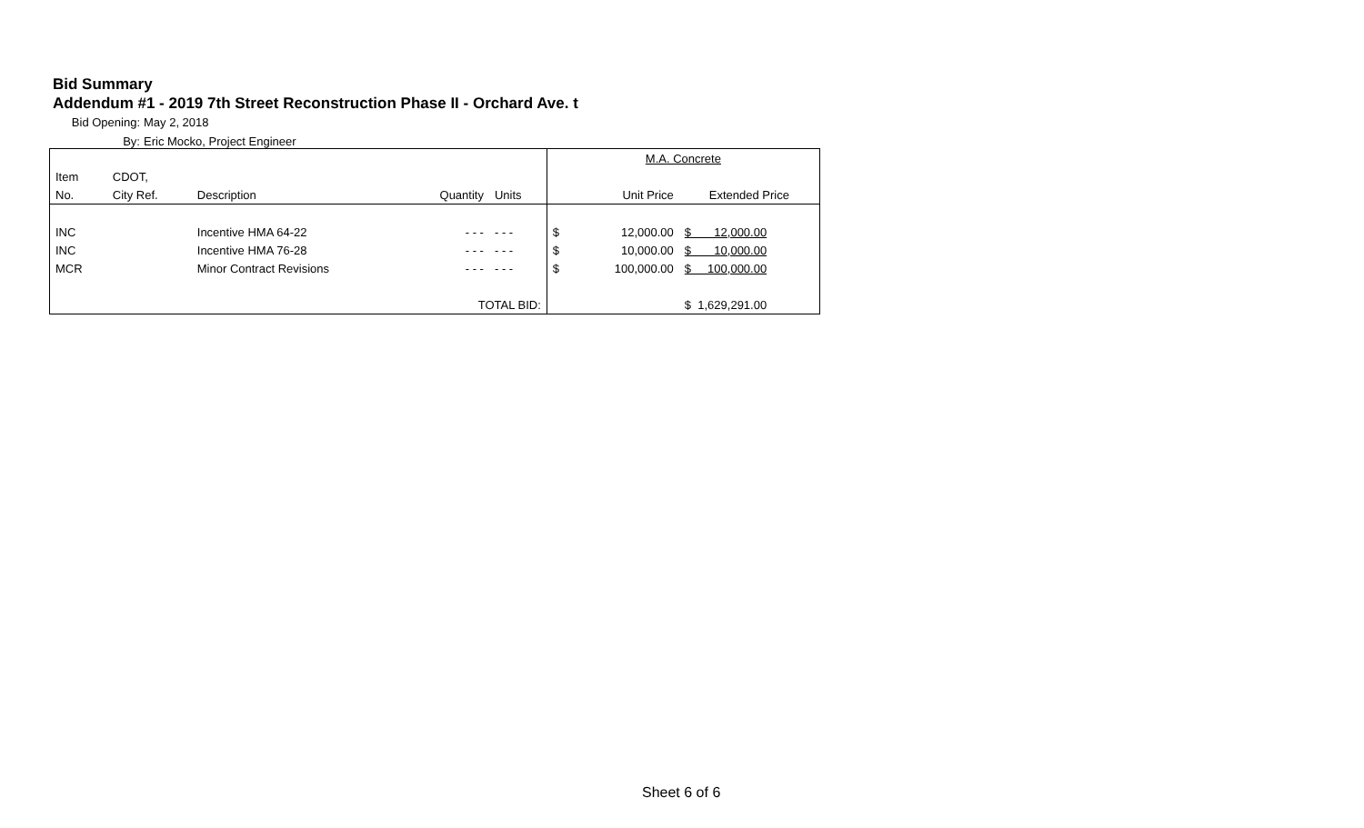Bid Summary
Addendum #1 - 2019 7th Street Reconstruction Phase II - Orchard Ave. t
Bid Opening: May 2, 2018
By: Eric Mocko, Project Engineer
| | | | | | M.A. Concrete | | |
| Item | CDOT, | | | | | | |
| No. | City Ref. | Description | Quantity | Units | Unit Price | | Extended Price |
| INC | | Incentive HMA 64-22 | - - - | - - - | $ | 12,000.00 | $ 12,000.00 |
| INC | | Incentive HMA 76-28 | - - - | - - - | $ | 10,000.00 | $ 10,000.00 |
| MCR | | Minor Contract Revisions | - - - | - - - | $ | 100,000.00 | $ 100,000.00 |
| TOTAL BID: | | | | | | | $ 1,629,291.00 |
Sheet 6 of 6